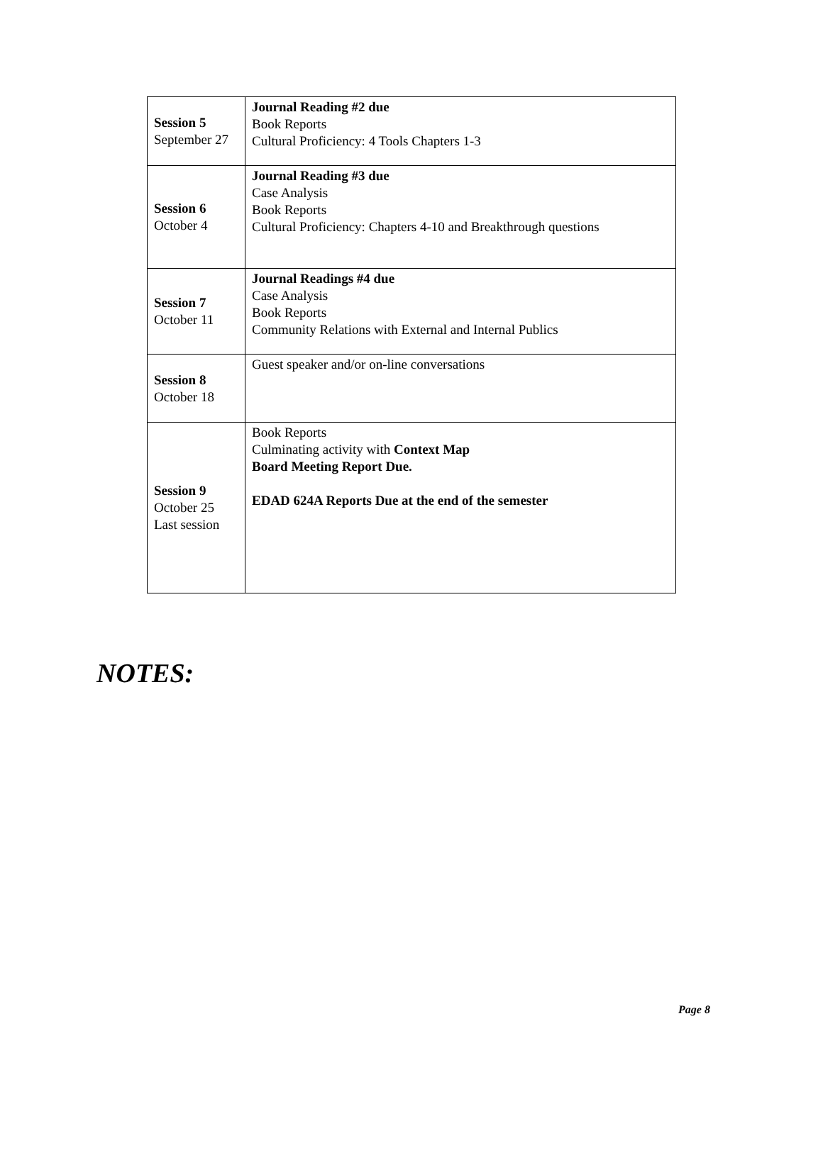| Session 5 September 27 | Journal Reading #2 due Book Reports Cultural Proficiency: 4 Tools Chapters 1-3 |
| Session 6 October 4 | Journal Reading #3 due Case Analysis Book Reports Cultural Proficiency: Chapters 4-10 and Breakthrough questions |
| Session 7 October 11 | Journal Readings #4 due Case Analysis Book Reports Community Relations with External and Internal Publics |
| Session 8 October 18 | Guest speaker and/or on-line conversations |
| Session 9 October 25 Last session | Book Reports Culminating activity with Context Map Board Meeting Report Due. EDAD 624A Reports Due at the end of the semester |
NOTES:
Page 8